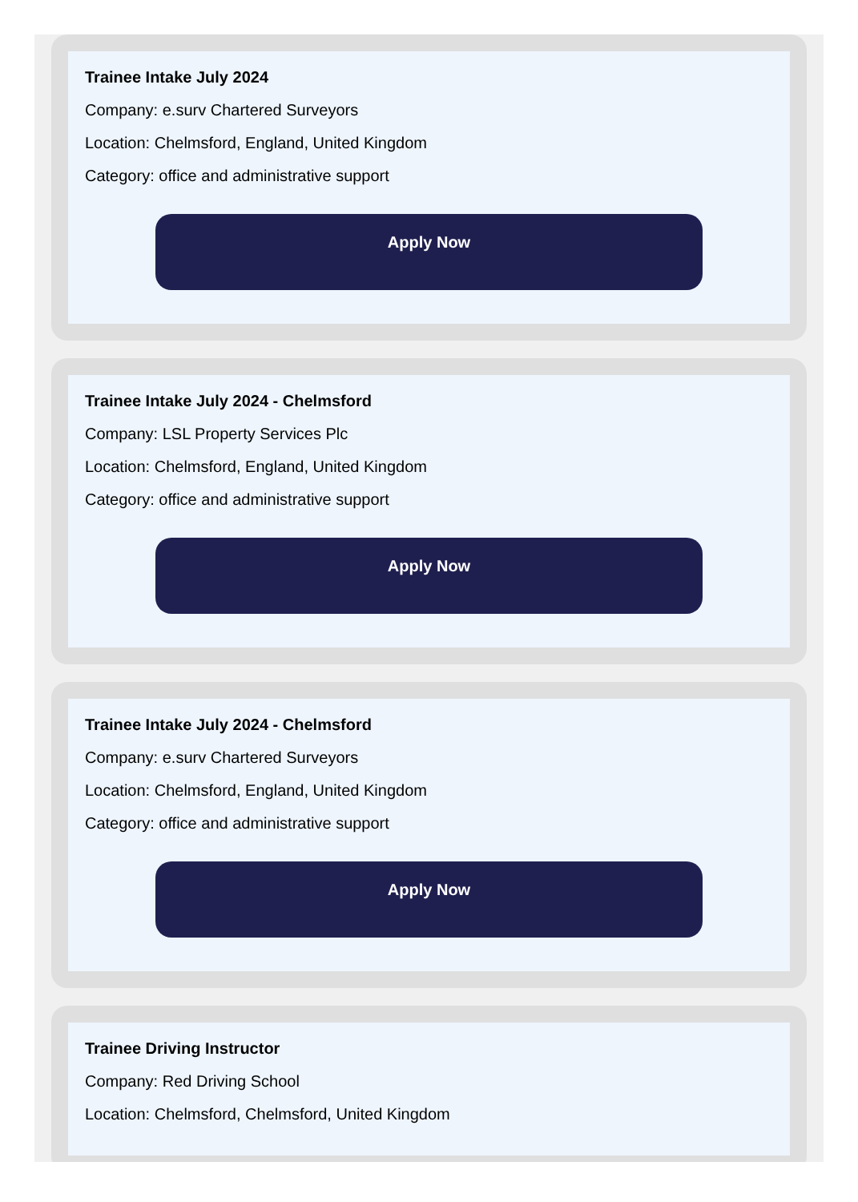Trainee Intake July 2024
Company: e.surv Chartered Surveyors
Location: Chelmsford, England, United Kingdom
Category: office and administrative support
Apply Now
Trainee Intake July 2024 - Chelmsford
Company: LSL Property Services Plc
Location: Chelmsford, England, United Kingdom
Category: office and administrative support
Apply Now
Trainee Intake July 2024 - Chelmsford
Company: e.surv Chartered Surveyors
Location: Chelmsford, England, United Kingdom
Category: office and administrative support
Apply Now
Trainee Driving Instructor
Company: Red Driving School
Location: Chelmsford, Chelmsford, United Kingdom